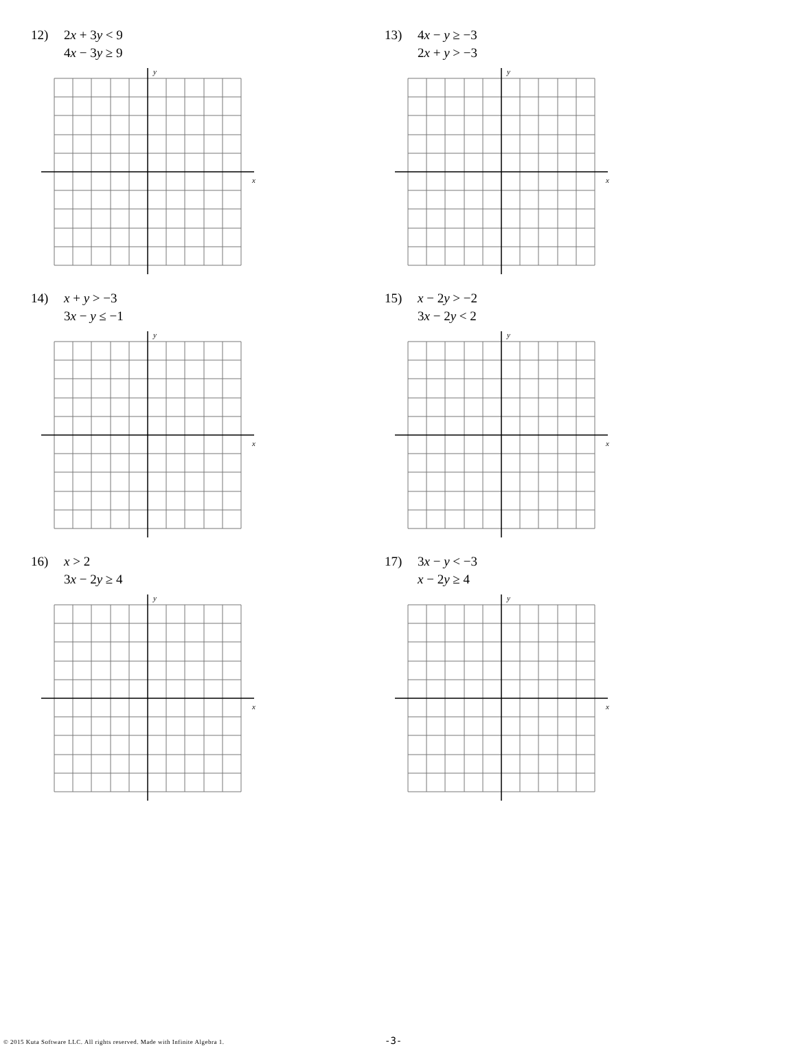12) 2x + 3y < 9
4x − 3y ≥ 9
y
x
13) 4x − y ≥ −3
2x + y > −3
y
x
14) x + y > −3
3x − y ≤ −1
y
x
15) x − 2y > −2
3x − 2y < 2
y
x
16) x > 2
3x − 2y ≥ 4
y
x
17) 3x − y < −3
x − 2y ≥ 4
y
x
© 2015 Kuta Software LLC. All rights reserved. Made with Infinite Algebra 1.
-3-